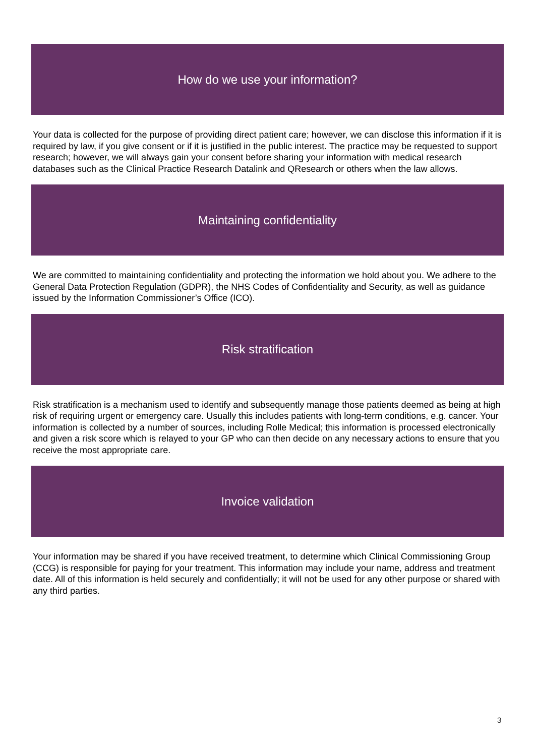How do we use your information?
Your data is collected for the purpose of providing direct patient care; however, we can disclose this information if it is required by law, if you give consent or if it is justified in the public interest. The practice may be requested to support research; however, we will always gain your consent before sharing your information with medical research databases such as the Clinical Practice Research Datalink and QResearch or others when the law allows.
Maintaining confidentiality
We are committed to maintaining confidentiality and protecting the information we hold about you. We adhere to the General Data Protection Regulation (GDPR), the NHS Codes of Confidentiality and Security, as well as guidance issued by the Information Commissioner’s Office (ICO).
Risk stratification
Risk stratification is a mechanism used to identify and subsequently manage those patients deemed as being at high risk of requiring urgent or emergency care. Usually this includes patients with long-term conditions, e.g. cancer. Your information is collected by a number of sources, including Rolle Medical; this information is processed electronically and given a risk score which is relayed to your GP who can then decide on any necessary actions to ensure that you receive the most appropriate care.
Invoice validation
Your information may be shared if you have received treatment, to determine which Clinical Commissioning Group (CCG) is responsible for paying for your treatment. This information may include your name, address and treatment date. All of this information is held securely and confidentially; it will not be used for any other purpose or shared with any third parties.
3